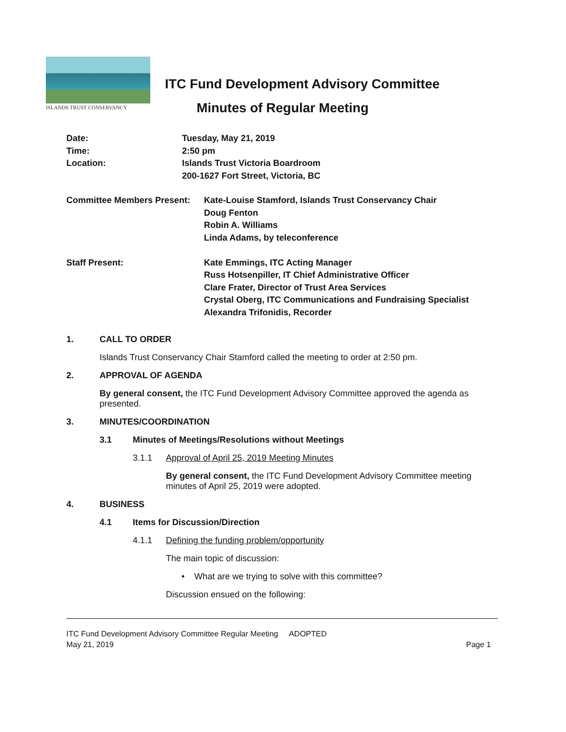ISLANDS TRUST CONSERVANCY
ITC Fund Development Advisory Committee
Minutes of Regular Meeting
| Date: | Tuesday, May 21, 2019 |
| Time: | 2:50 pm |
| Location: | Islands Trust Victoria Boardroom |
| | 200-1627 Fort Street, Victoria, BC |
| Committee Members Present: | Kate-Louise Stamford, Islands Trust Conservancy Chair |
| | Doug Fenton |
| | Robin A. Williams |
| | Linda Adams, by teleconference |
| Staff Present: | Kate Emmings, ITC Acting Manager |
| | Russ Hotsenpiller, IT Chief Administrative Officer |
| | Clare Frater, Director of Trust Area Services |
| | Crystal Oberg, ITC Communications and Fundraising Specialist |
| | Alexandra Trifonidis, Recorder |
1. CALL TO ORDER
Islands Trust Conservancy Chair Stamford called the meeting to order at 2:50 pm.
2. APPROVAL OF AGENDA
By general consent, the ITC Fund Development Advisory Committee approved the agenda as presented.
3. MINUTES/COORDINATION
3.1 Minutes of Meetings/Resolutions without Meetings
3.1.1 Approval of April 25, 2019 Meeting Minutes
By general consent, the ITC Fund Development Advisory Committee meeting minutes of April 25, 2019 were adopted.
4. BUSINESS
4.1 Items for Discussion/Direction
4.1.1 Defining the funding problem/opportunity
The main topic of discussion:
• What are we trying to solve with this committee?
Discussion ensued on the following:
ITC Fund Development Advisory Committee Regular Meeting ADOPTED
May 21, 2019 Page 1